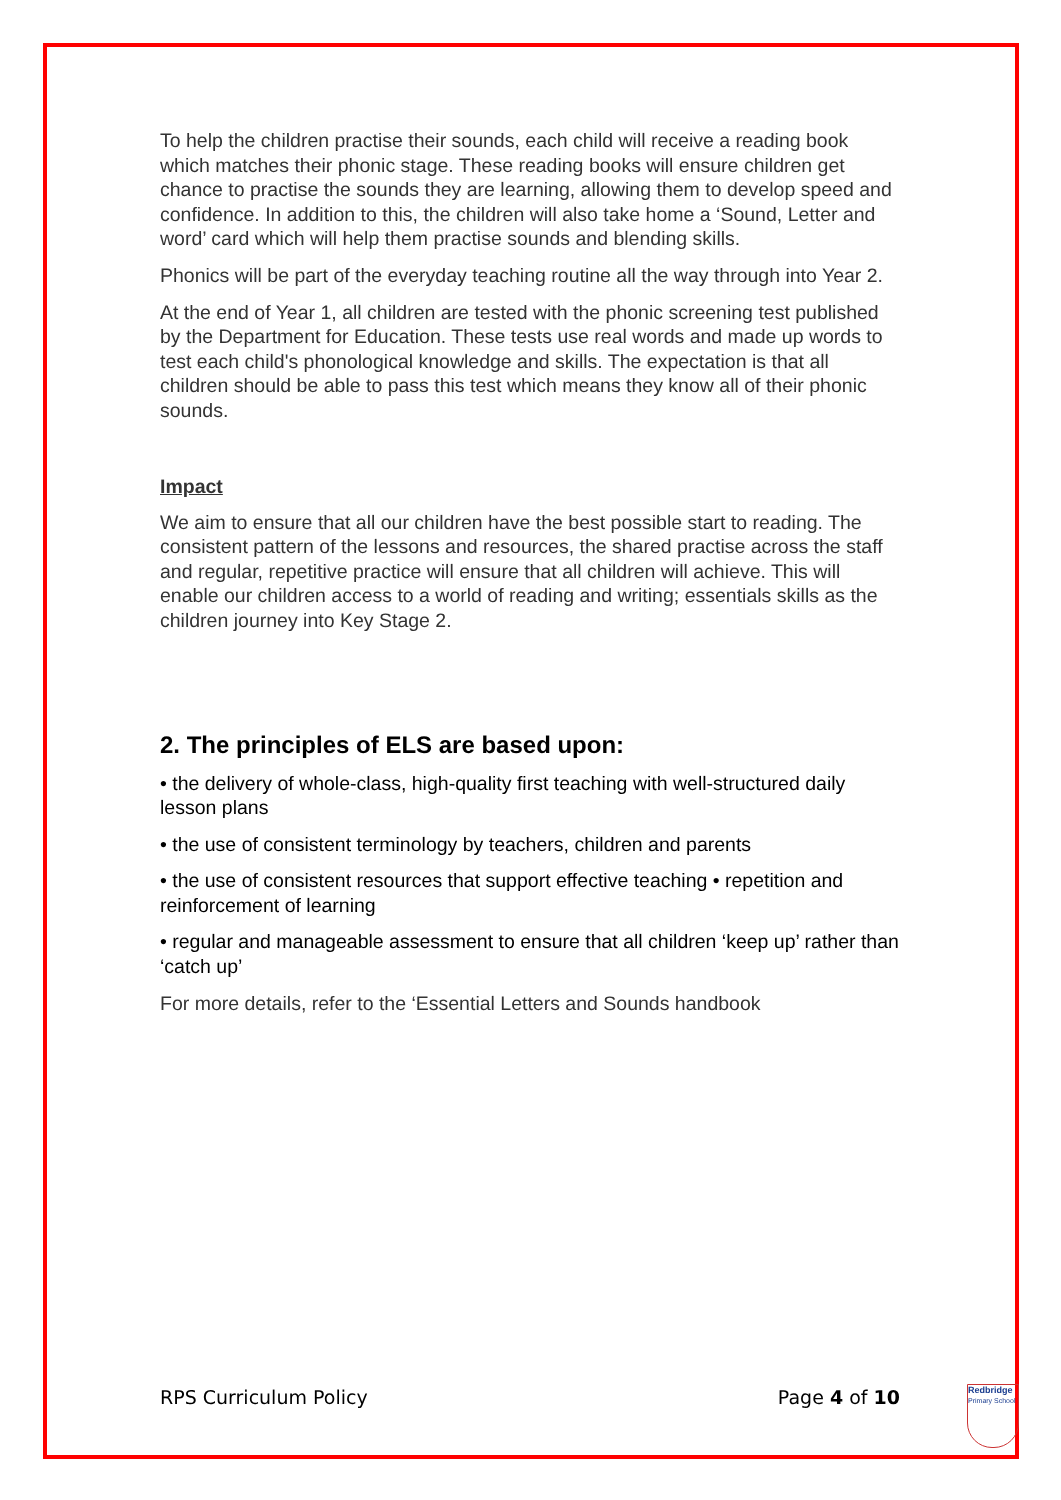To help the children practise their sounds, each child will receive a reading book which matches their phonic stage. These reading books will ensure children get chance to practise the sounds they are learning, allowing them to develop speed and confidence. In addition to this, the children will also take home a ‘Sound, Letter and word’ card which will help them practise sounds and blending skills.
Phonics will be part of the everyday teaching routine all the way through into Year 2.
At the end of Year 1, all children are tested with the phonic screening test published by the Department for Education. These tests use real words and made up words to test each child's phonological knowledge and skills. The expectation is that all children should be able to pass this test which means they know all of their phonic sounds.
Impact
We aim to ensure that all our children have the best possible start to reading. The consistent pattern of the lessons and resources, the shared practise across the staff and regular, repetitive practice will ensure that all children will achieve. This will enable our children access to a world of reading and writing; essentials skills as the children journey into Key Stage 2.
2. The principles of ELS are based upon:
• the delivery of whole-class, high-quality first teaching with well-structured daily lesson plans
• the use of consistent terminology by teachers, children and parents
• the use of consistent resources that support effective teaching • repetition and reinforcement of learning
• regular and manageable assessment to ensure that all children ‘keep up’ rather than ‘catch up’
For more details, refer to the ‘Essential Letters and Sounds handbook
RPS Curriculum Policy Page 4 of 10
Redbridge
Primary School